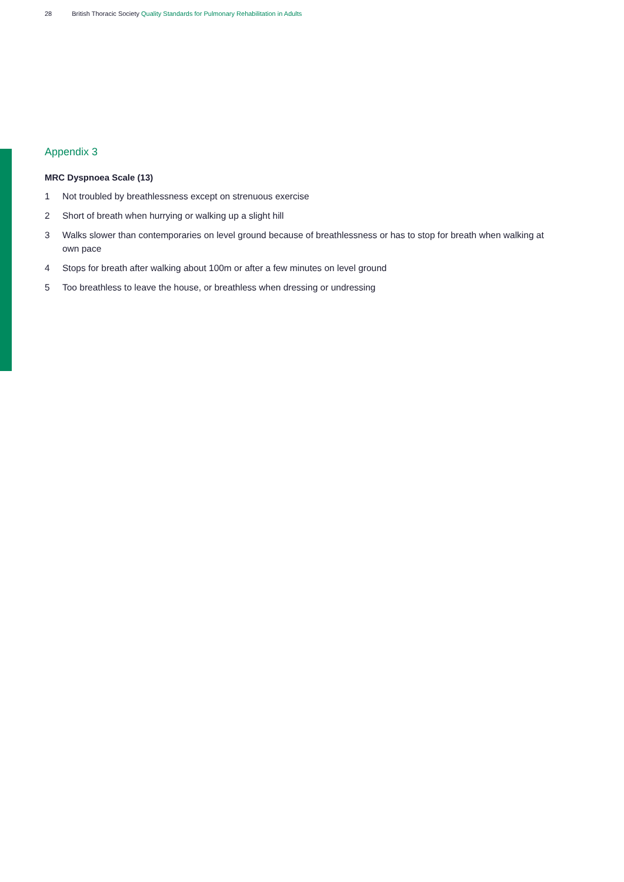28 British Thoracic Society Quality Standards for Pulmonary Rehabilitation in Adults
Appendix 3
MRC Dyspnoea Scale (13)
1 Not troubled by breathlessness except on strenuous exercise
2 Short of breath when hurrying or walking up a slight hill
3 Walks slower than contemporaries on level ground because of breathlessness or has to stop for breath when walking at own pace
4 Stops for breath after walking about 100m or after a few minutes on level ground
5 Too breathless to leave the house, or breathless when dressing or undressing